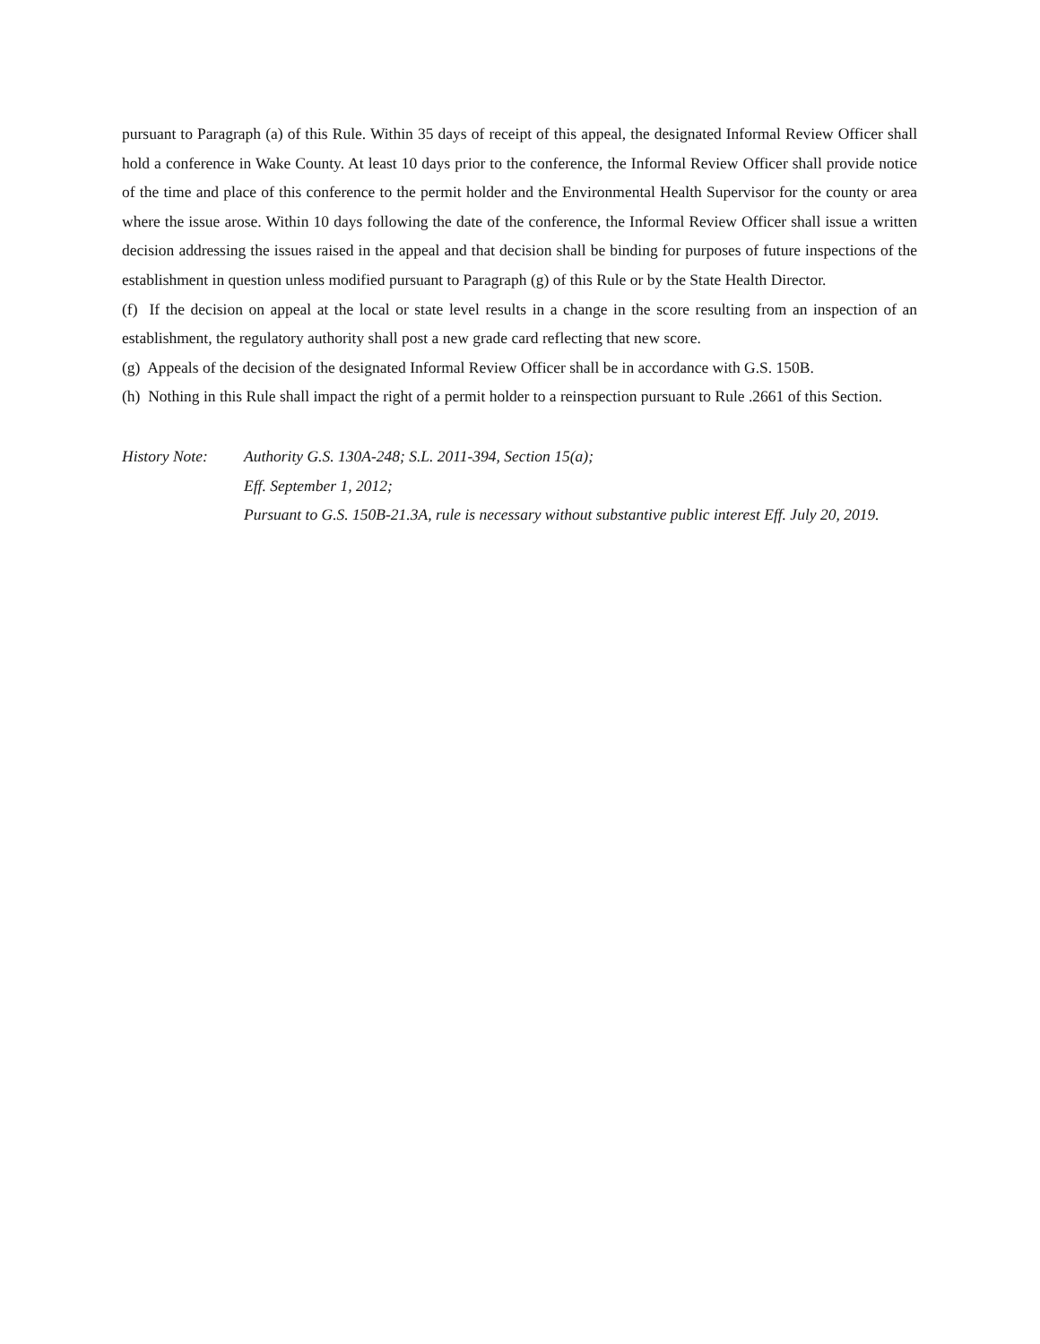pursuant to Paragraph (a) of this Rule. Within 35 days of receipt of this appeal, the designated Informal Review Officer shall hold a conference in Wake County. At least 10 days prior to the conference, the Informal Review Officer shall provide notice of the time and place of this conference to the permit holder and the Environmental Health Supervisor for the county or area where the issue arose. Within 10 days following the date of the conference, the Informal Review Officer shall issue a written decision addressing the issues raised in the appeal and that decision shall be binding for purposes of future inspections of the establishment in question unless modified pursuant to Paragraph (g) of this Rule or by the State Health Director.
(f) If the decision on appeal at the local or state level results in a change in the score resulting from an inspection of an establishment, the regulatory authority shall post a new grade card reflecting that new score.
(g) Appeals of the decision of the designated Informal Review Officer shall be in accordance with G.S. 150B.
(h) Nothing in this Rule shall impact the right of a permit holder to a reinspection pursuant to Rule .2661 of this Section.
History Note:
Authority G.S. 130A-248; S.L. 2011-394, Section 15(a);
Eff. September 1, 2012;
Pursuant to G.S. 150B-21.3A, rule is necessary without substantive public interest Eff. July 20, 2019.